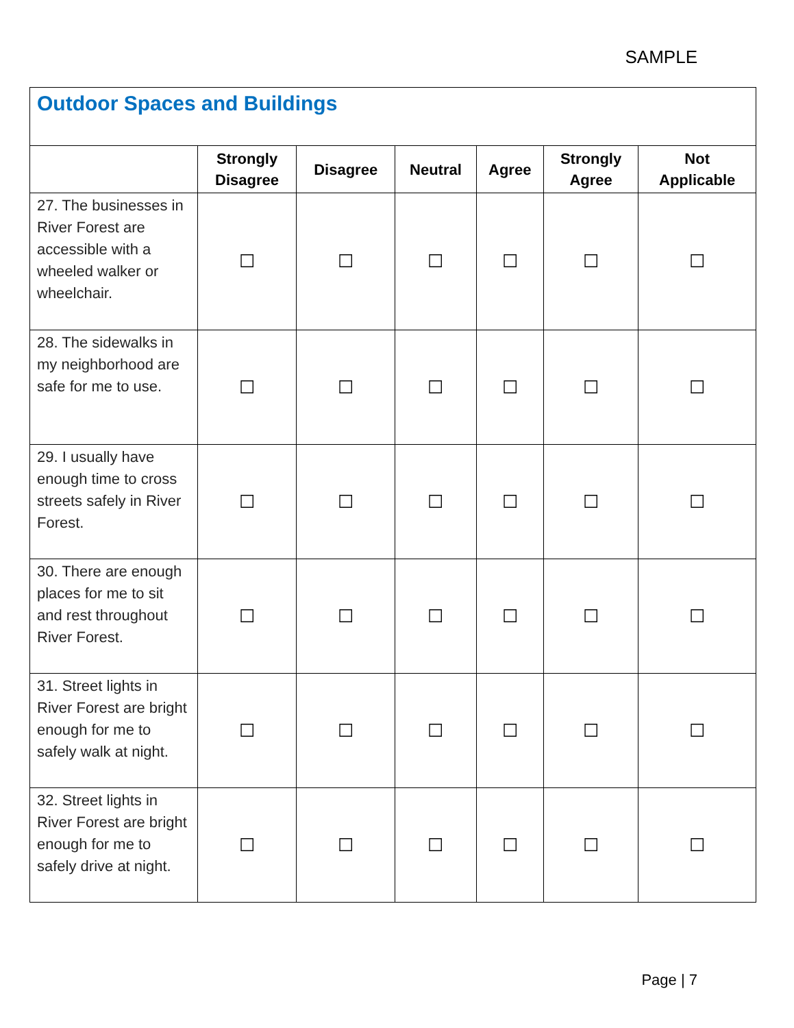SAMPLE
| Outdoor Spaces and Buildings | | | | | | |
| | Strongly Disagree | Disagree | Neutral | Agree | Strongly Agree | Not Applicable |
| 27. The businesses in River Forest are accessible with a wheeled walker or wheelchair. | ☐ | ☐ | ☐ | ☐ | ☐ | ☐ |
| 28. The sidewalks in my neighborhood are safe for me to use. | ☐ | ☐ | ☐ | ☐ | ☐ | ☐ |
| 29. I usually have enough time to cross streets safely in River Forest. | ☐ | ☐ | ☐ | ☐ | ☐ | ☐ |
| 30. There are enough places for me to sit and rest throughout River Forest. | ☐ | ☐ | ☐ | ☐ | ☐ | ☐ |
| 31. Street lights in River Forest are bright enough for me to safely walk at night. | ☐ | ☐ | ☐ | ☐ | ☐ | ☐ |
| 32. Street lights in River Forest are bright enough for me to safely drive at night. | ☐ | ☐ | ☐ | ☐ | ☐ | ☐ |
Page | 7